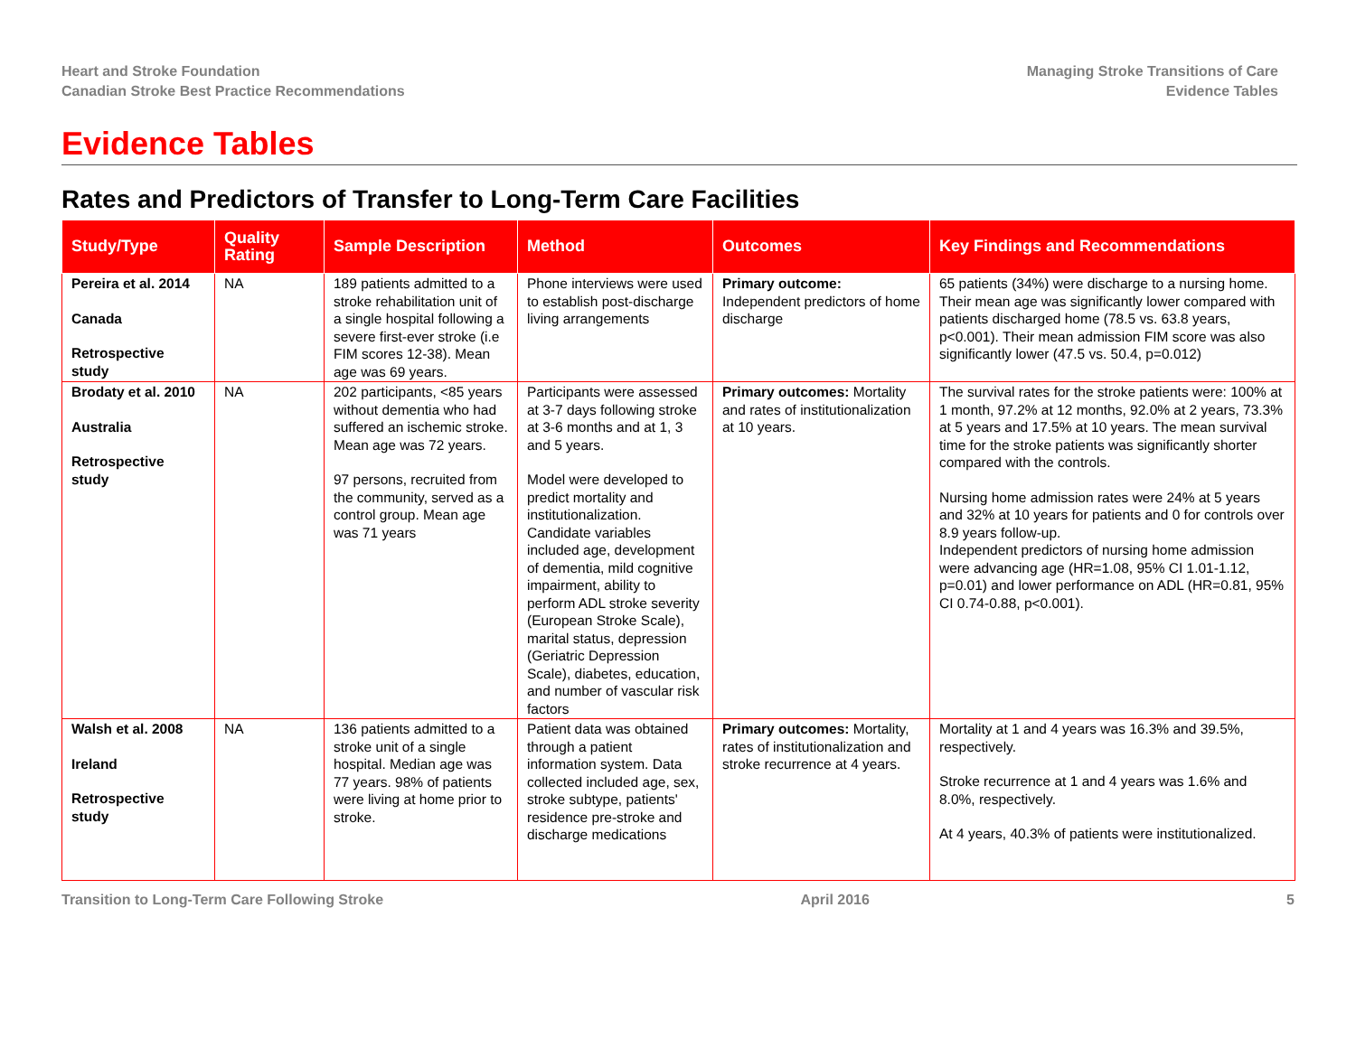Heart and Stroke Foundation
Canadian Stroke Best Practice Recommendations
Managing Stroke Transitions of Care
Evidence Tables
Evidence Tables
Rates and Predictors of Transfer to Long-Term Care Facilities
| Study/Type | Quality Rating | Sample Description | Method | Outcomes | Key Findings and Recommendations |
| --- | --- | --- | --- | --- | --- |
| Pereira et al. 2014 Canada Retrospective study | NA | 189 patients admitted to a stroke rehabilitation unit of a single hospital following a severe first-ever stroke (i.e FIM scores 12-38). Mean age was 69 years. | Phone interviews were used to establish post-discharge living arrangements | Primary outcome: Independent predictors of home discharge | 65 patients (34%) were discharge to a nursing home. Their mean age was significantly lower compared with patients discharged home (78.5 vs. 63.8 years, p<0.001). Their mean admission FIM score was also significantly lower (47.5 vs. 50.4, p=0.012) |
| Brodaty et al. 2010 Australia Retrospective study | NA | 202 participants, <85 years without dementia who had suffered an ischemic stroke. Mean age was 72 years. 97 persons, recruited from the community, served as a control group. Mean age was 71 years | Participants were assessed at 3-7 days following stroke at 3-6 months and at 1, 3 and 5 years. Model were developed to predict mortality and institutionalization. Candidate variables included age, development of dementia, mild cognitive impairment, ability to perform ADL stroke severity (European Stroke Scale), marital status, depression (Geriatric Depression Scale), diabetes, education, and number of vascular risk factors | Primary outcomes: Mortality and rates of institutionalization at 10 years. | The survival rates for the stroke patients were: 100% at 1 month, 97.2% at 12 months, 92.0% at 2 years, 73.3% at 5 years and 17.5% at 10 years. The mean survival time for the stroke patients was significantly shorter compared with the controls. Nursing home admission rates were 24% at 5 years and 32% at 10 years for patients and 0 for controls over 8.9 years follow-up. Independent predictors of nursing home admission were advancing age (HR=1.08, 95% CI 1.01-1.12, p=0.01) and lower performance on ADL (HR=0.81, 95% CI 0.74-0.88, p<0.001). |
| Walsh et al. 2008 Ireland Retrospective study | NA | 136 patients admitted to a stroke unit of a single hospital. Median age was 77 years. 98% of patients were living at home prior to stroke. | Patient data was obtained through a patient information system. Data collected included age, sex, stroke subtype, patients' residence pre-stroke and discharge medications | Primary outcomes: Mortality, rates of institutionalization and stroke recurrence at 4 years. | Mortality at 1 and 4 years was 16.3% and 39.5%, respectively. Stroke recurrence at 1 and 4 years was 1.6% and 8.0%, respectively. At 4 years, 40.3% of patients were institutionalized. |
Transition to Long-Term Care Following Stroke April 2016 5